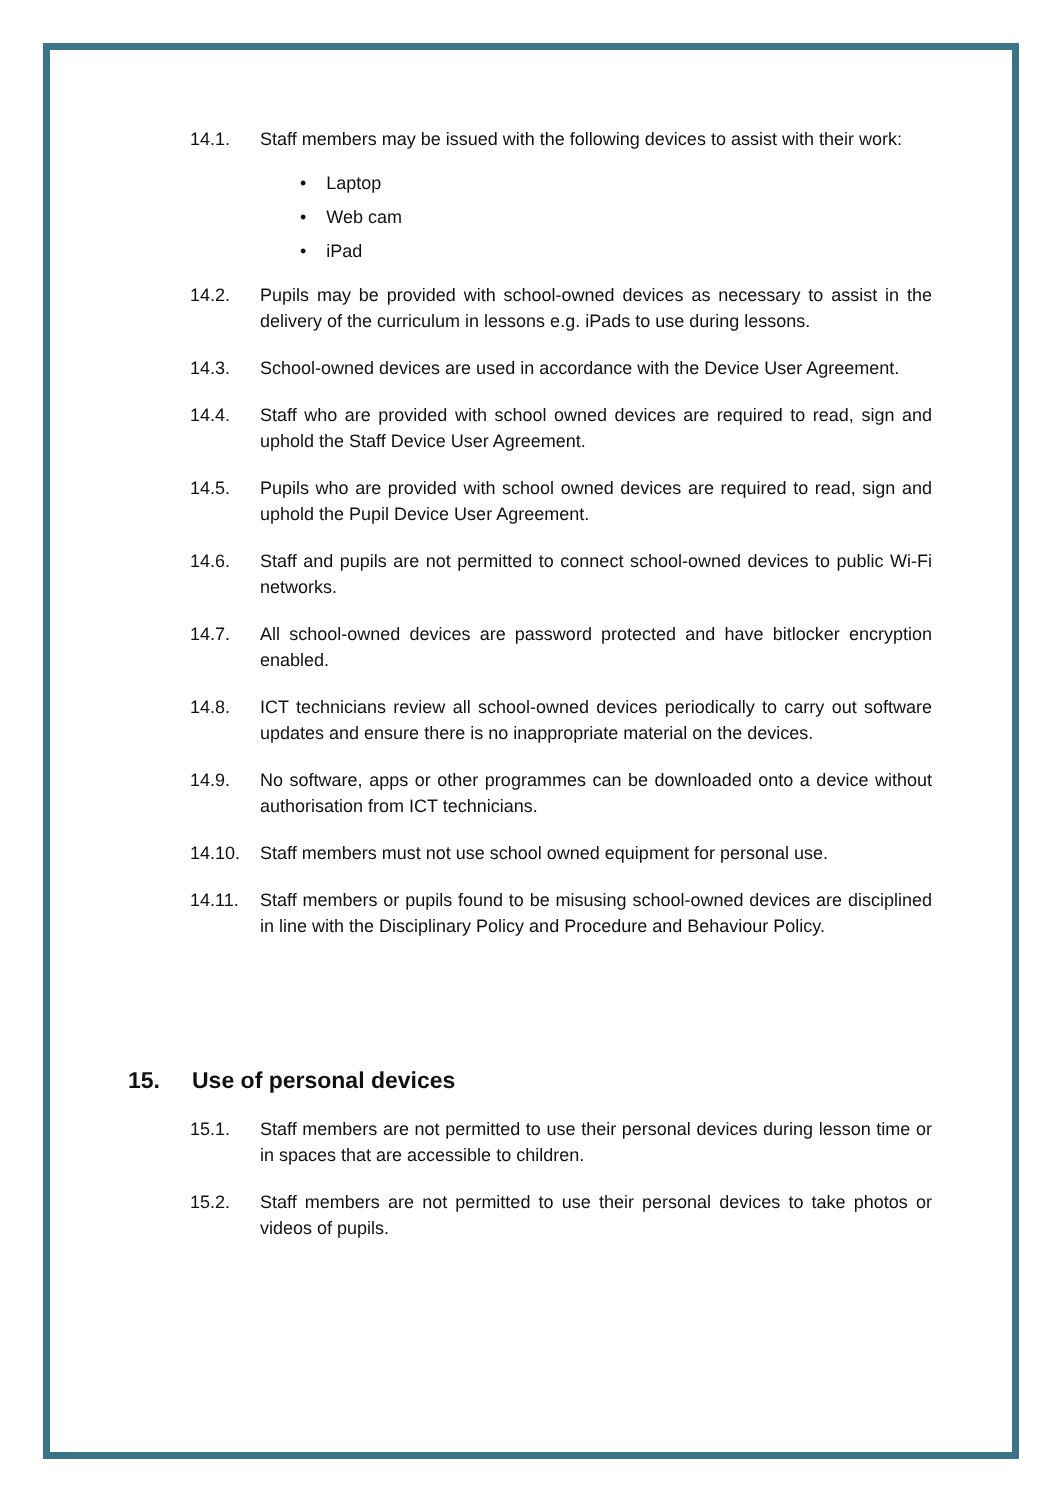14.1. Staff members may be issued with the following devices to assist with their work:
• Laptop
• Web cam
• iPad
14.2. Pupils may be provided with school-owned devices as necessary to assist in the delivery of the curriculum in lessons e.g. iPads to use during lessons.
14.3. School-owned devices are used in accordance with the Device User Agreement.
14.4. Staff who are provided with school owned devices are required to read, sign and uphold the Staff Device User Agreement.
14.5. Pupils who are provided with school owned devices are required to read, sign and uphold the Pupil Device User Agreement.
14.6. Staff and pupils are not permitted to connect school-owned devices to public Wi-Fi networks.
14.7. All school-owned devices are password protected and have bitlocker encryption enabled.
14.8. ICT technicians review all school-owned devices periodically to carry out software updates and ensure there is no inappropriate material on the devices.
14.9. No software, apps or other programmes can be downloaded onto a device without authorisation from ICT technicians.
14.10. Staff members must not use school owned equipment for personal use.
14.11. Staff members or pupils found to be misusing school-owned devices are disciplined in line with the Disciplinary Policy and Procedure and Behaviour Policy.
15. Use of personal devices
15.1. Staff members are not permitted to use their personal devices during lesson time or in spaces that are accessible to children.
15.2. Staff members are not permitted to use their personal devices to take photos or videos of pupils.